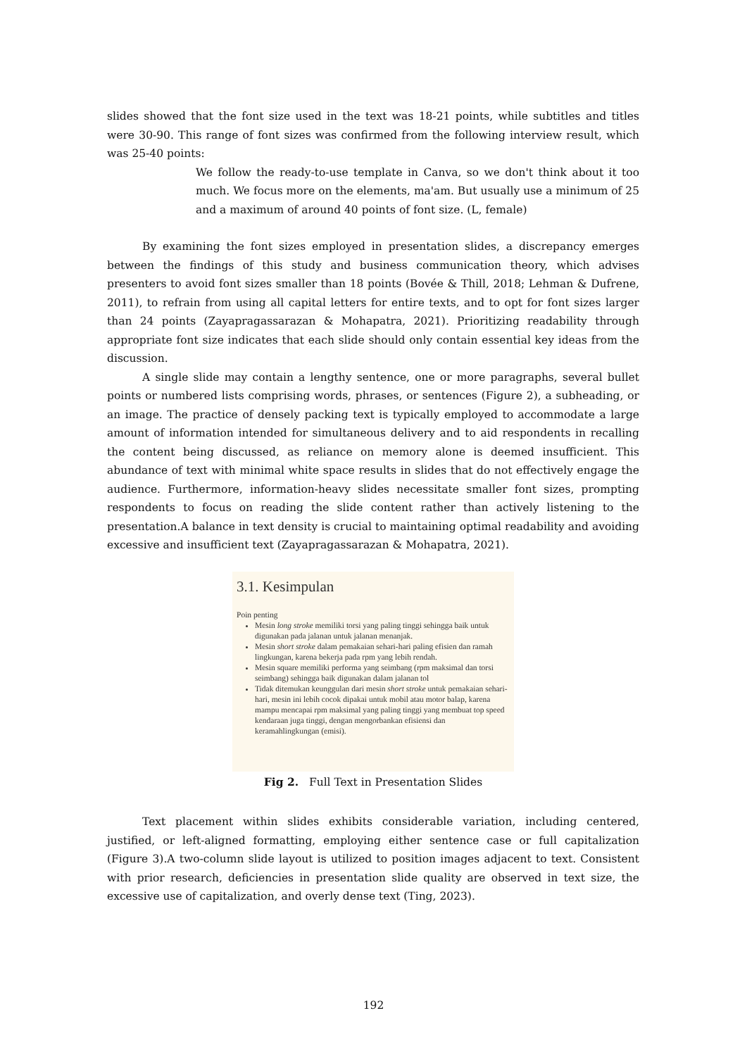slides showed that the font size used in the text was 18-21 points, while subtitles and titles were 30-90. This range of font sizes was confirmed from the following interview result, which was 25-40 points:
We follow the ready-to-use template in Canva, so we don't think about it too much. We focus more on the elements, ma'am. But usually use a minimum of 25 and a maximum of around 40 points of font size. (L, female)
By examining the font sizes employed in presentation slides, a discrepancy emerges between the findings of this study and business communication theory, which advises presenters to avoid font sizes smaller than 18 points (Bovée & Thill, 2018; Lehman & Dufrene, 2011), to refrain from using all capital letters for entire texts, and to opt for font sizes larger than 24 points (Zayapragassarazan & Mohapatra, 2021). Prioritizing readability through appropriate font size indicates that each slide should only contain essential key ideas from the discussion.
A single slide may contain a lengthy sentence, one or more paragraphs, several bullet points or numbered lists comprising words, phrases, or sentences (Figure 2), a subheading, or an image. The practice of densely packing text is typically employed to accommodate a large amount of information intended for simultaneous delivery and to aid respondents in recalling the content being discussed, as reliance on memory alone is deemed insufficient. This abundance of text with minimal white space results in slides that do not effectively engage the audience. Furthermore, information-heavy slides necessitate smaller font sizes, prompting respondents to focus on reading the slide content rather than actively listening to the presentation.A balance in text density is crucial to maintaining optimal readability and avoiding excessive and insufficient text (Zayapragassarazan & Mohapatra, 2021).
3.1. Kesimpulan
Poin penting
Mesin long stroke memiliki torsi yang paling tinggi sehingga baik untuk digunakan pada jalanan untuk jalanan menanjak.
Mesin short stroke dalam pemakaian sehari-hari paling efisien dan ramah lingkungan, karena bekerja pada rpm yang lebih rendah.
Mesin square memiliki performa yang seimbang (rpm maksimal dan torsi seimbang) sehingga baik digunakan dalam jalanan tol
Tidak ditemukan keunggulan dari mesin short stroke untuk pemakaian sehari-hari, mesin ini lebih cocok dipakai untuk mobil atau motor balap, karena mampu mencapai rpm maksimal yang paling tinggi yang membuat top speed kendaraan juga tinggi, dengan mengorbankan efisiensi dan keramahlingkungan (emisi).
Fig 2. Full Text in Presentation Slides
Text placement within slides exhibits considerable variation, including centered, justified, or left-aligned formatting, employing either sentence case or full capitalization (Figure 3).A two-column slide layout is utilized to position images adjacent to text. Consistent with prior research, deficiencies in presentation slide quality are observed in text size, the excessive use of capitalization, and overly dense text (Ting, 2023).
192